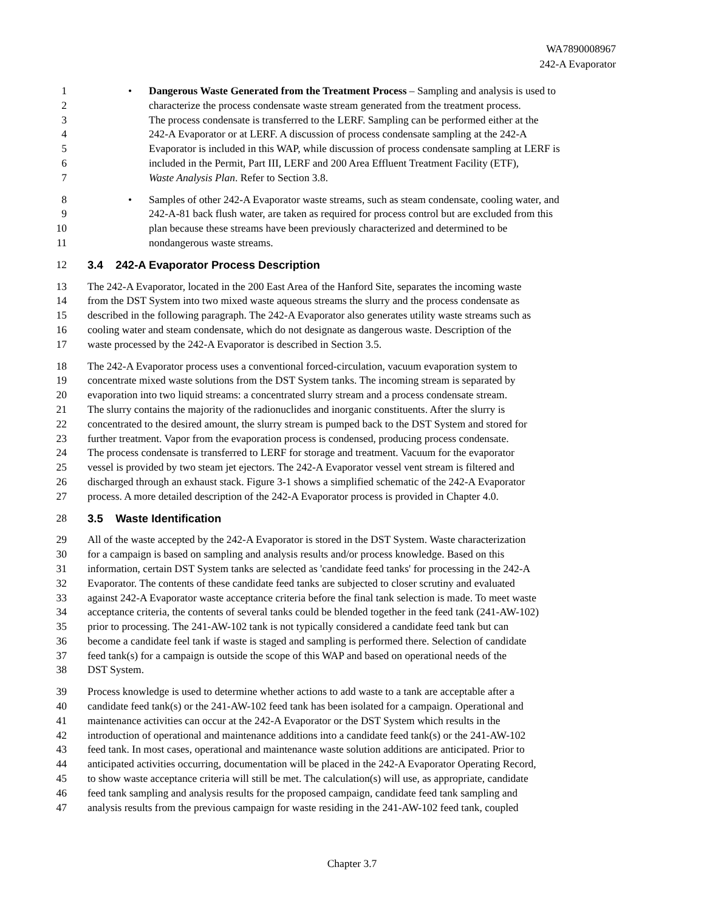WA7890008967
242-A Evaporator
1 • Dangerous Waste Generated from the Treatment Process – Sampling and analysis is used to
2 characterize the process condensate waste stream generated from the treatment process.
3 The process condensate is transferred to the LERF. Sampling can be performed either at the
4 242-A Evaporator or at LERF. A discussion of process condensate sampling at the 242-A
5 Evaporator is included in this WAP, while discussion of process condensate sampling at LERF is
6 included in the Permit, Part III, LERF and 200 Area Effluent Treatment Facility (ETF),
7 Waste Analysis Plan. Refer to Section 3.8.
8 • Samples of other 242-A Evaporator waste streams, such as steam condensate, cooling water, and
9 242-A-81 back flush water, are taken as required for process control but are excluded from this
10 plan because these streams have been previously characterized and determined to be
11 nondangerous waste streams.
12 3.4 242-A Evaporator Process Description
13 The 242-A Evaporator, located in the 200 East Area of the Hanford Site, separates the incoming waste
14 from the DST System into two mixed waste aqueous streams the slurry and the process condensate as
15 described in the following paragraph. The 242-A Evaporator also generates utility waste streams such as
16 cooling water and steam condensate, which do not designate as dangerous waste. Description of the
17 waste processed by the 242-A Evaporator is described in Section 3.5.
18 The 242-A Evaporator process uses a conventional forced-circulation, vacuum evaporation system to
19 concentrate mixed waste solutions from the DST System tanks. The incoming stream is separated by
20 evaporation into two liquid streams: a concentrated slurry stream and a process condensate stream.
21 The slurry contains the majority of the radionuclides and inorganic constituents. After the slurry is
22 concentrated to the desired amount, the slurry stream is pumped back to the DST System and stored for
23 further treatment. Vapor from the evaporation process is condensed, producing process condensate.
24 The process condensate is transferred to LERF for storage and treatment. Vacuum for the evaporator
25 vessel is provided by two steam jet ejectors. The 242-A Evaporator vessel vent stream is filtered and
26 discharged through an exhaust stack. Figure 3-1 shows a simplified schematic of the 242-A Evaporator
27 process. A more detailed description of the 242-A Evaporator process is provided in Chapter 4.0.
28 3.5 Waste Identification
29 All of the waste accepted by the 242-A Evaporator is stored in the DST System. Waste characterization
30 for a campaign is based on sampling and analysis results and/or process knowledge. Based on this
31 information, certain DST System tanks are selected as 'candidate feed tanks' for processing in the 242-A
32 Evaporator. The contents of these candidate feed tanks are subjected to closer scrutiny and evaluated
33 against 242-A Evaporator waste acceptance criteria before the final tank selection is made. To meet waste
34 acceptance criteria, the contents of several tanks could be blended together in the feed tank (241-AW-102)
35 prior to processing. The 241-AW-102 tank is not typically considered a candidate feed tank but can
36 become a candidate feel tank if waste is staged and sampling is performed there. Selection of candidate
37 feed tank(s) for a campaign is outside the scope of this WAP and based on operational needs of the
38 DST System.
39 Process knowledge is used to determine whether actions to add waste to a tank are acceptable after a
40 candidate feed tank(s) or the 241-AW-102 feed tank has been isolated for a campaign. Operational and
41 maintenance activities can occur at the 242-A Evaporator or the DST System which results in the
42 introduction of operational and maintenance additions into a candidate feed tank(s) or the 241-AW-102
43 feed tank. In most cases, operational and maintenance waste solution additions are anticipated. Prior to
44 anticipated activities occurring, documentation will be placed in the 242-A Evaporator Operating Record,
45 to show waste acceptance criteria will still be met. The calculation(s) will use, as appropriate, candidate
46 feed tank sampling and analysis results for the proposed campaign, candidate feed tank sampling and
47 analysis results from the previous campaign for waste residing in the 241-AW-102 feed tank, coupled
Chapter 3.7